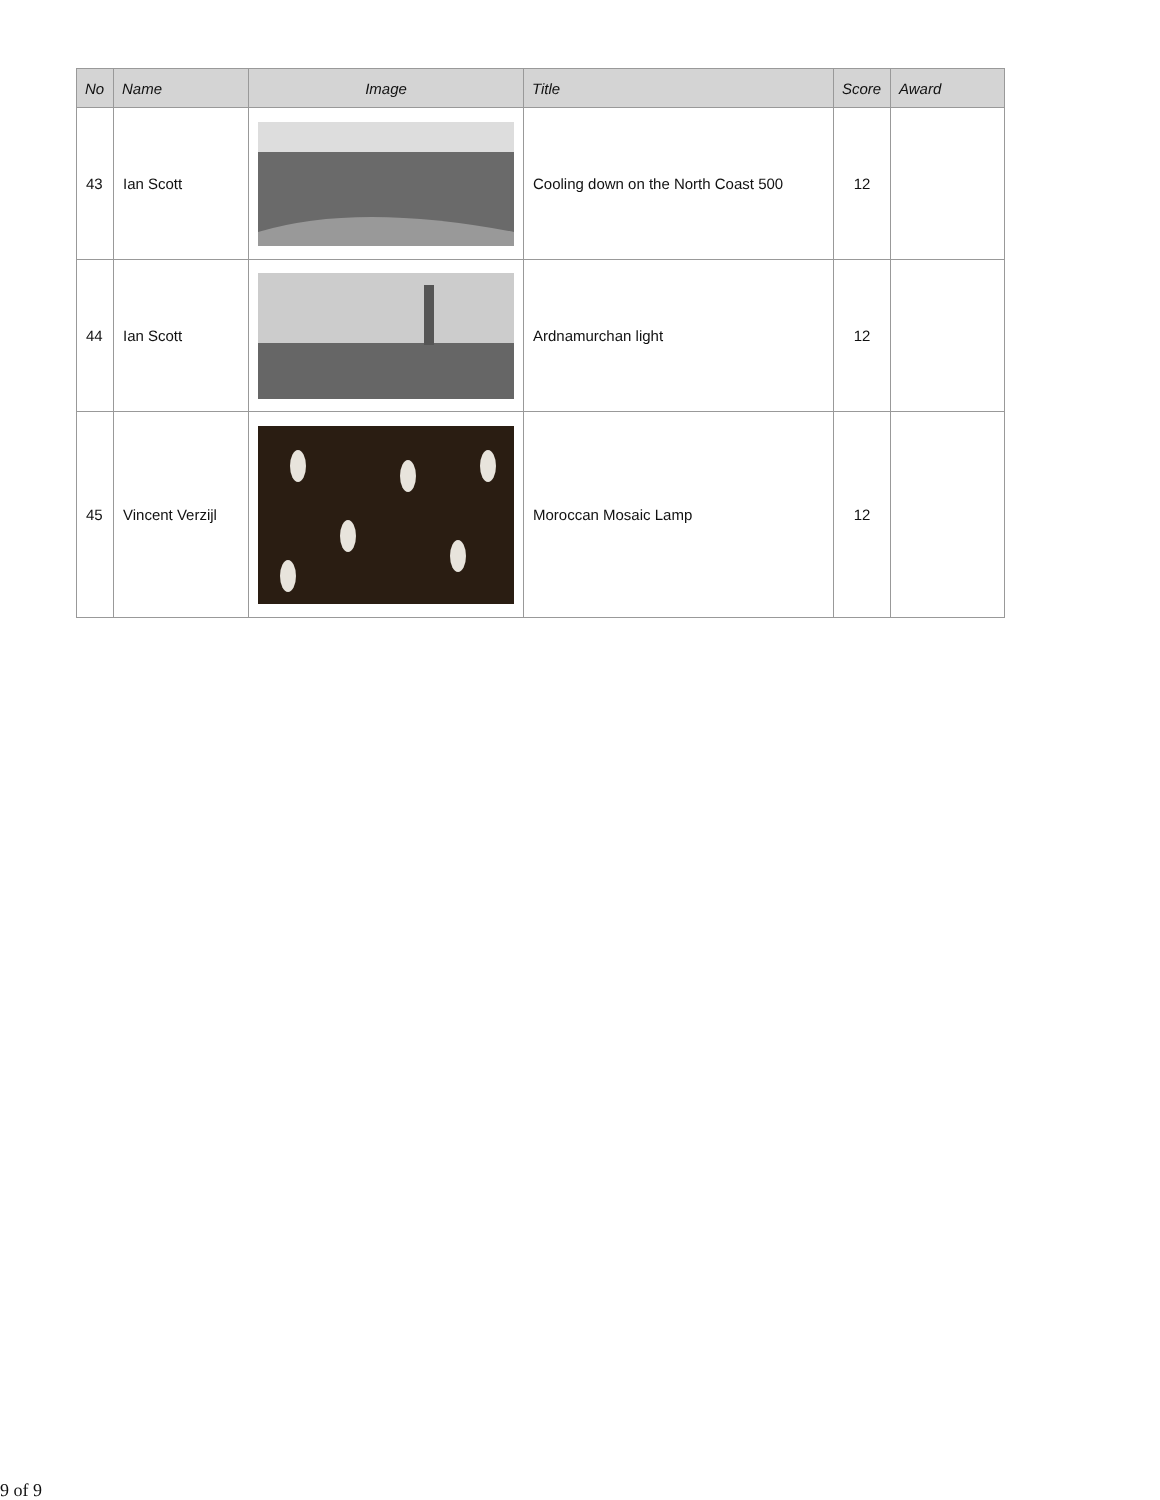| No | Name | Image | Title | Score | Award |
| --- | --- | --- | --- | --- | --- |
| 43 | Ian Scott | | Cooling down on the North Coast 500 | 12 | |
| 44 | Ian Scott | | Ardnamurchan light | 12 | |
| 45 | Vincent Verzijl | | Moroccan Mosaic Lamp | 12 | |
9 of 9